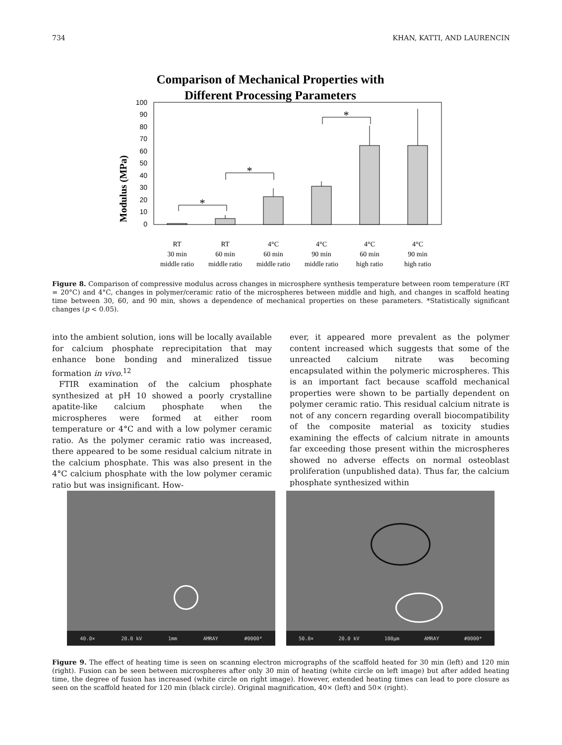734 KHAN, KATTI, AND LAURENCIN
Comparison of Mechanical Properties with
Different Processing Parameters
Modulus (MPa)
0
10
20
30
40
50
60
70
80
90
100
*
*
*
RT
30 min
middle ratio
RT
60 min
middle ratio
4°C
60 min
middle ratio
4°C
90 min
middle ratio
4°C
60 min
high ratio
4°C
90 min
high ratio
Figure 8. Comparison of compressive modulus across changes in microsphere synthesis temperature between room temperature (RT = 20°C) and 4°C, changes in polymer/ceramic ratio of the microspheres between middle and high, and changes in scaffold heating time between 30, 60, and 90 min, shows a dependence of mechanical properties on these parameters. *Statistically significant changes (p < 0.05).
into the ambient solution, ions will be locally available for calcium phosphate reprecipitation that may enhance bone bonding and mineralized tissue formation in vivo.<sup>12</sup>
FTIR examination of the calcium phosphate synthesized at pH 10 showed a poorly crystalline apatite-like calcium phosphate when the microspheres were formed at either room temperature or 4°C and with a low polymer ceramic ratio. As the polymer ceramic ratio was increased, there appeared to be some residual calcium nitrate in the calcium phosphate. This was also present in the 4°C calcium phosphate with the low polymer ceramic ratio but was insignificant. How-
ever, it appeared more prevalent as the polymer content increased which suggests that some of the unreacted calcium nitrate was becoming encapsulated within the polymeric microspheres. This is an important fact because scaffold mechanical properties were shown to be partially dependent on polymer ceramic ratio. This residual calcium nitrate is not of any concern regarding overall biocompatibility of the composite material as toxicity studies examining the effects of calcium nitrate in amounts far exceeding those present within the microspheres showed no adverse effects on normal osteoblast proliferation (unpublished data). Thus far, the calcium phosphate synthesized within
40.0× 20.0 kV 1mm AMRAY #0000*
50.0× 20.0 kV 100µm AMRAY #0000*
Figure 9. The effect of heating time is seen on scanning electron micrographs of the scaffold heated for 30 min (left) and 120 min (right). Fusion can be seen between microspheres after only 30 min of heating (white circle on left image) but after added heating time, the degree of fusion has increased (white circle on right image). However, extended heating times can lead to pore closure as seen on the scaffold heated for 120 min (black circle). Original magnification, 40× (left) and 50× (right).